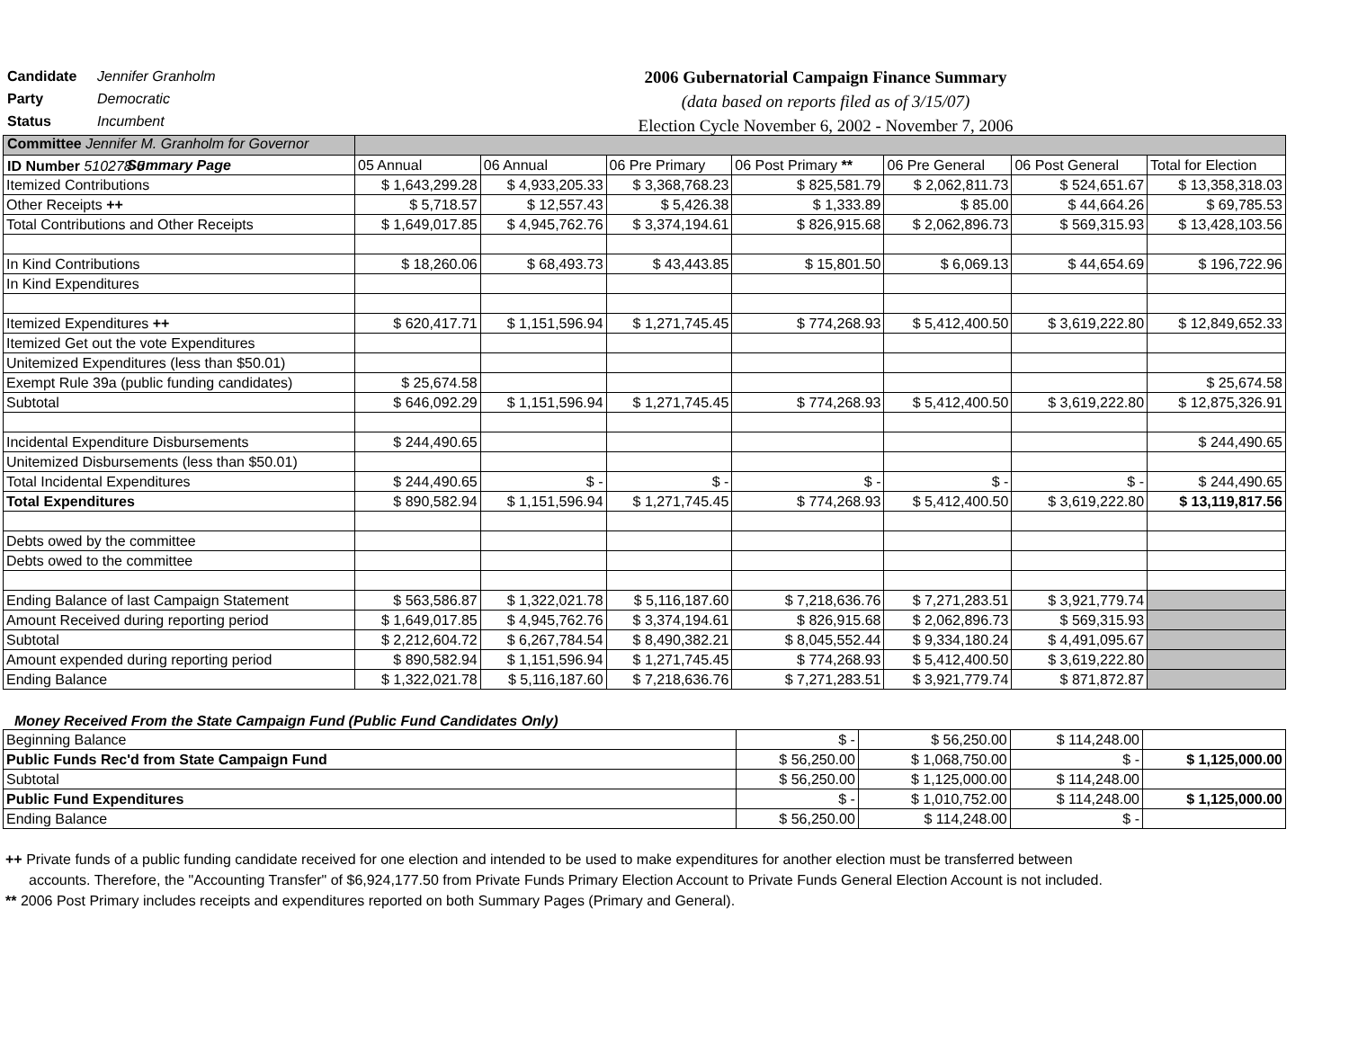Candidate Jennifer Granholm
Party Democratic
Status Incumbent
Committee Jennifer M. Granholm for Governor
ID Number 510278-5
2006 Gubernatorial Campaign Finance Summary
(data based on reports filed as of 3/15/07)
Election Cycle November 6, 2002 - November 7, 2006
| Summary Page | 05 Annual | 06 Annual | 06 Pre Primary | 06 Post Primary ** | 06 Pre General | 06 Post General | Total for Election |
| --- | --- | --- | --- | --- | --- | --- | --- |
| Itemized Contributions | $ 1,643,299.28 | $ 4,933,205.33 | $ 3,368,768.23 | $ 825,581.79 | $ 2,062,811.73 | $ 524,651.67 | $ 13,358,318.03 |
| Other Receipts ++ | $ 5,718.57 | $ 12,557.43 | $ 5,426.38 | $ 1,333.89 | $ 85.00 | $ 44,664.26 | $ 69,785.53 |
| Total Contributions and Other Receipts | $ 1,649,017.85 | $ 4,945,762.76 | $ 3,374,194.61 | $ 826,915.68 | $ 2,062,896.73 | $ 569,315.93 | $ 13,428,103.56 |
| In Kind Contributions | $ 18,260.06 | $ 68,493.73 | $ 43,443.85 | $ 15,801.50 | $ 6,069.13 | $ 44,654.69 | $ 196,722.96 |
| In Kind Expenditures | | | | | | | |
| Itemized Expenditures ++ | $ 620,417.71 | $ 1,151,596.94 | $ 1,271,745.45 | $ 774,268.93 | $ 5,412,400.50 | $ 3,619,222.80 | $ 12,849,652.33 |
| Itemized Get out the vote Expenditures | | | | | | | |
| Unitemized Expenditures (less than $50.01) | | | | | | | |
| Exempt Rule 39a (public funding candidates) | $ 25,674.58 | | | | | | $ 25,674.58 |
| Subtotal | $ 646,092.29 | $ 1,151,596.94 | $ 1,271,745.45 | $ 774,268.93 | $ 5,412,400.50 | $ 3,619,222.80 | $ 12,875,326.91 |
| Incidental Expenditure Disbursements | $ 244,490.65 | | | | | | $ 244,490.65 |
| Unitemized Disbursements (less than $50.01) | | | | | | | |
| Total Incidental Expenditures | $ 244,490.65 | $ - | $ - | $ - | $ - | $ - | $ 244,490.65 |
| Total Expenditures | $ 890,582.94 | $ 1,151,596.94 | $ 1,271,745.45 | $ 774,268.93 | $ 5,412,400.50 | $ 3,619,222.80 | $ 13,119,817.56 |
| Debts owed by the committee | | | | | | | |
| Debts owed to the committee | | | | | | | |
| Ending Balance of last Campaign Statement | $ 563,586.87 | $ 1,322,021.78 | $ 5,116,187.60 | $ 7,218,636.76 | $ 7,271,283.51 | $ 3,921,779.74 | |
| Amount Received during reporting period | $ 1,649,017.85 | $ 4,945,762.76 | $ 3,374,194.61 | $ 826,915.68 | $ 2,062,896.73 | $ 569,315.93 | |
| Subtotal | $ 2,212,604.72 | $ 6,267,784.54 | $ 8,490,382.21 | $ 8,045,552.44 | $ 9,334,180.24 | $ 4,491,095.67 | |
| Amount expended during reporting period | $ 890,582.94 | $ 1,151,596.94 | $ 1,271,745.45 | $ 774,268.93 | $ 5,412,400.50 | $ 3,619,222.80 | |
| Ending Balance | $ 1,322,021.78 | $ 5,116,187.60 | $ 7,218,636.76 | $ 7,271,283.51 | $ 3,921,779.74 | $ 871,872.87 | |
Money Received From the State Campaign Fund (Public Fund Candidates Only)
| Beginning Balance | $ - | $ 56,250.00 | $ 114,248.00 | |
| Public Funds Rec'd from State Campaign Fund | $ 56,250.00 | $ 1,068,750.00 | $ - | $ 1,125,000.00 |
| Subtotal | $ 56,250.00 | $ 1,125,000.00 | $ 114,248.00 | |
| Public Fund Expenditures | $ - | $ 1,010,752.00 | $ 114,248.00 | $ 1,125,000.00 |
| Ending Balance | $ 56,250.00 | $ 114,248.00 | $ - | |
++ Private funds of a public funding candidate received for one election and intended to be used to make expenditures for another election must be transferred between
accounts. Therefore, the "Accounting Transfer" of $6,924,177.50 from Private Funds Primary Election Account to Private Funds General Election Account is not included.
** 2006 Post Primary includes receipts and expenditures reported on both Summary Pages (Primary and General).